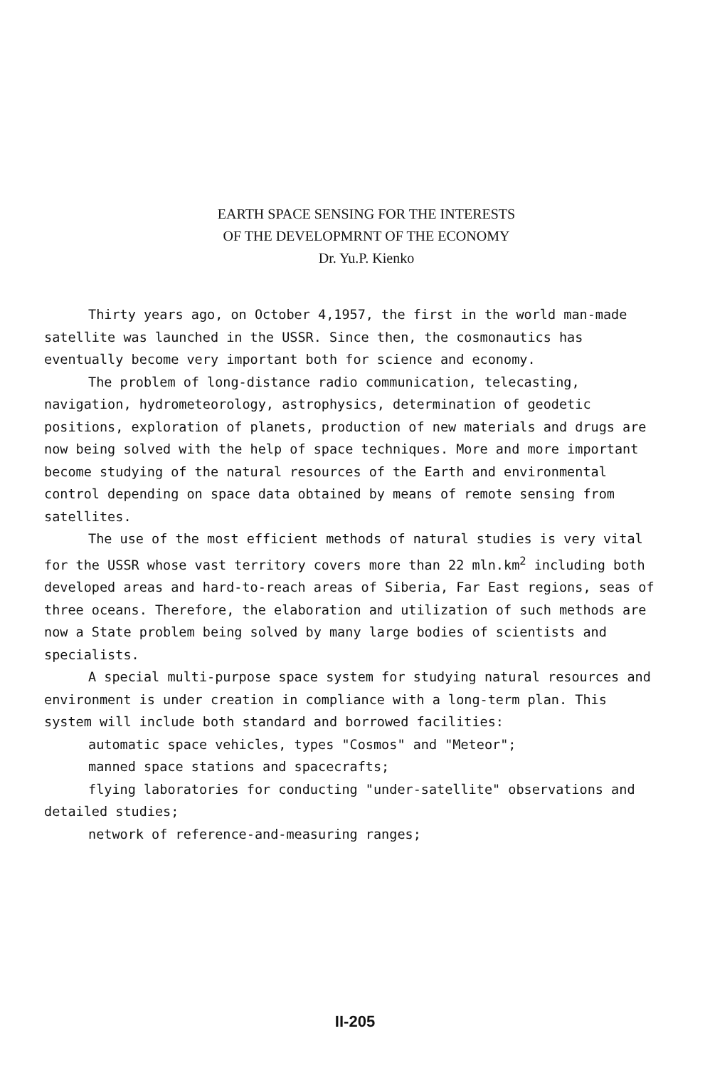EARTH SPACE SENSING FOR THE INTERESTS
OF THE DEVELOPMRNT OF THE ECONOMY
Dr. Yu.P. Kienko
Thirty years ago, on October 4,1957, the first in the world man-made satellite was launched in the USSR. Since then, the cosmonautics has eventually become very important both for science and economy.
The problem of long-distance radio communication, telecasting, navigation, hydrometeorology, astrophysics, determination of geodetic positions, exploration of planets, production of new materials and drugs are now being solved with the help of space techniques. More and more important become studying of the natural resources of the Earth and environmental control depending on space data obtained by means of remote sensing from satellites.
The use of the most efficient methods of natural studies is very vital for the USSR whose vast territory covers more than 22 mln.km<sup>2</sup> including both developed areas and hard-to-reach areas of Siberia, Far East regions, seas of three oceans. Therefore, the elaboration and utilization of such methods are now a State problem being solved by many large bodies of scientists and specialists.
A special multi-purpose space system for studying natural resources and environment is under creation in compliance with a long-term plan. This system will include both standard and borrowed facilities:
automatic space vehicles, types "Cosmos" and "Meteor";
manned space stations and spacecrafts;
flying laboratories for conducting "under-satellite" observations and detailed studies;
network of reference-and-measuring ranges;
II-205